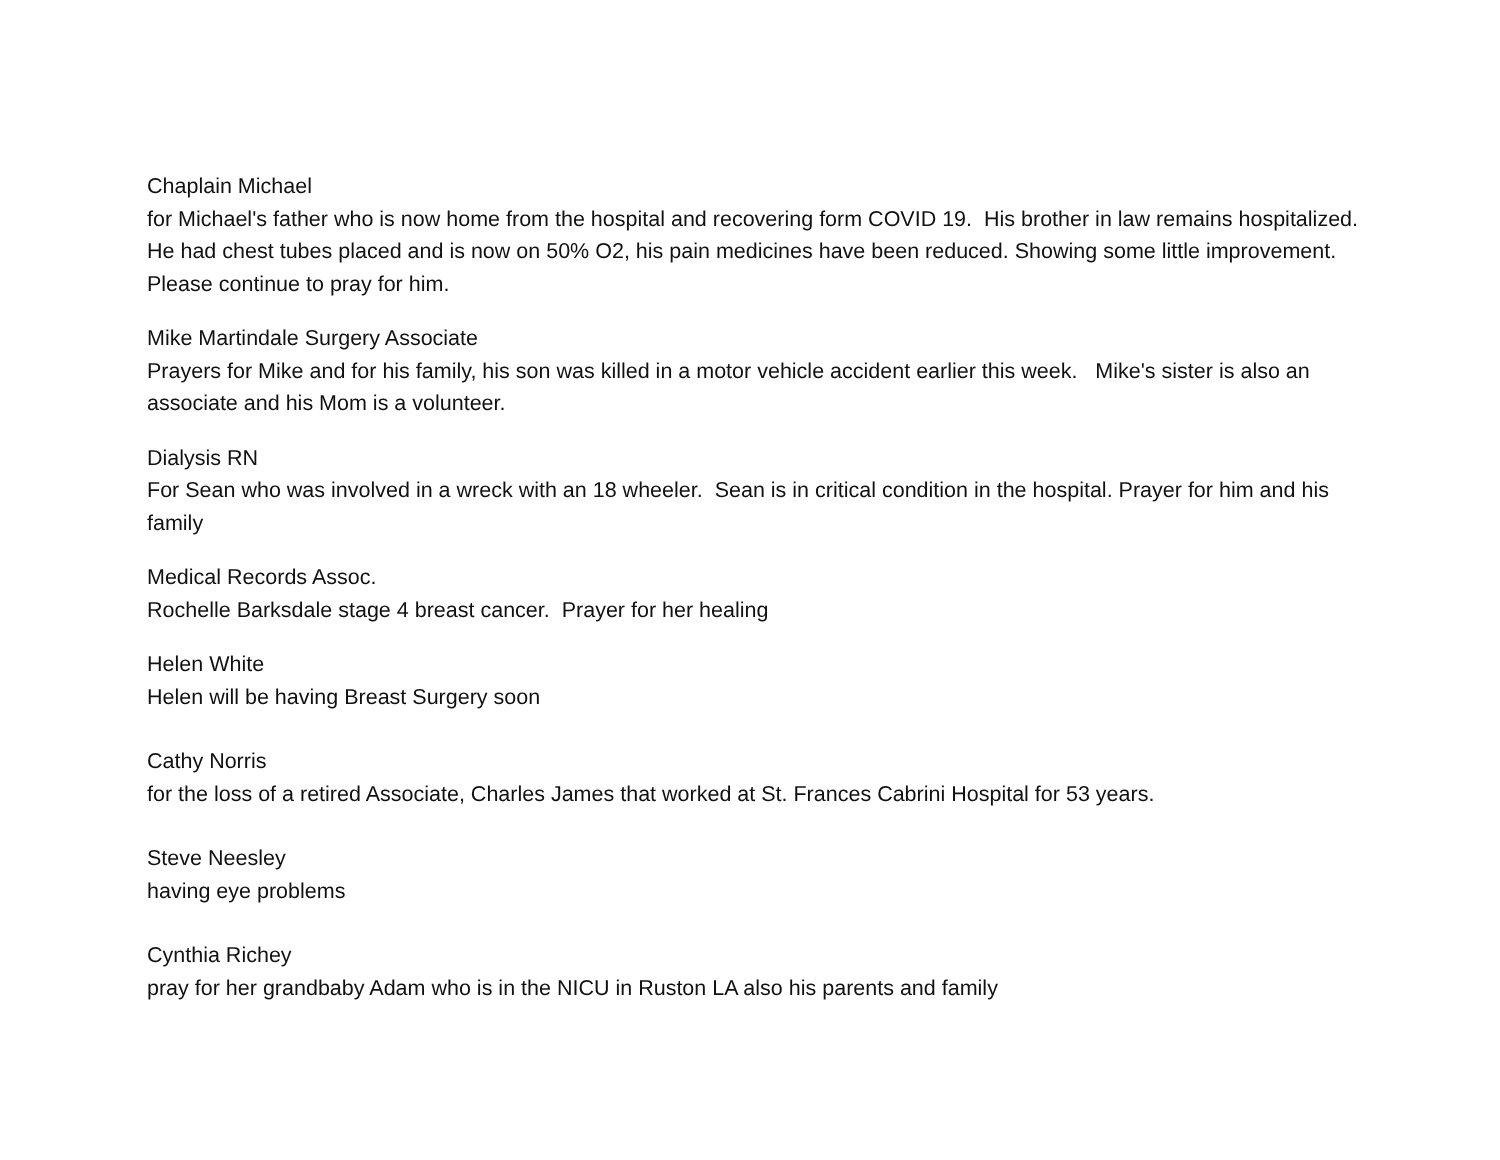Chaplain Michael
for Michael's father who is now home from the hospital and recovering form COVID 19. His brother in law remains hospitalized. He had chest tubes placed and is now on 50% O2, his pain medicines have been reduced. Showing some little improvement. Please continue to pray for him.
Mike Martindale Surgery Associate
Prayers for Mike and for his family, his son was killed in a motor vehicle accident earlier this week. Mike's sister is also an associate and his Mom is a volunteer.
Dialysis RN
For Sean who was involved in a wreck with an 18 wheeler. Sean is in critical condition in the hospital. Prayer for him and his family
Medical Records Assoc.
Rochelle Barksdale stage 4 breast cancer. Prayer for her healing
Helen White
Helen will be having Breast Surgery soon
Cathy Norris
for the loss of a retired Associate, Charles James that worked at St. Frances Cabrini Hospital for 53 years.
Steve Neesley
having eye problems
Cynthia Richey
pray for her grandbaby Adam who is in the NICU in Ruston LA also his parents and family